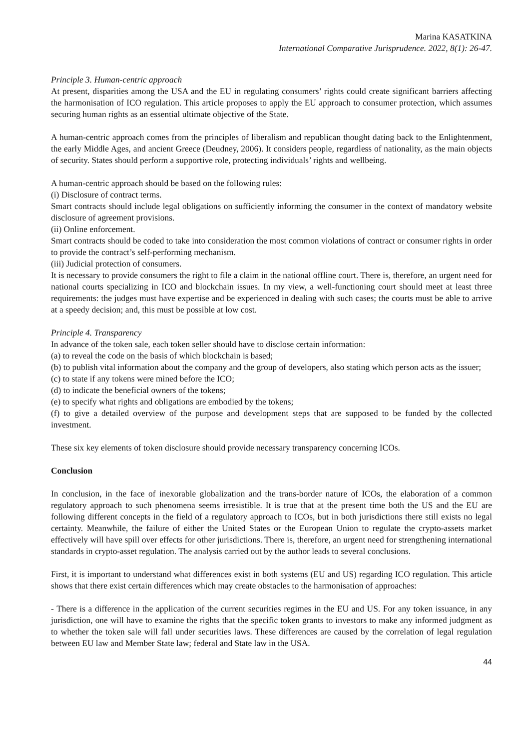Marina KASATKINA
International Comparative Jurisprudence. 2022, 8(1): 26-47.
Principle 3. Human-centric approach
At present, disparities among the USA and the EU in regulating consumers’ rights could create significant barriers affecting the harmonisation of ICO regulation. This article proposes to apply the EU approach to consumer protection, which assumes securing human rights as an essential ultimate objective of the State.
A human-centric approach comes from the principles of liberalism and republican thought dating back to the Enlightenment, the early Middle Ages, and ancient Greece (Deudney, 2006). It considers people, regardless of nationality, as the main objects of security. States should perform a supportive role, protecting individuals’ rights and wellbeing.
A human-centric approach should be based on the following rules:
(i) Disclosure of contract terms.
Smart contracts should include legal obligations on sufficiently informing the consumer in the context of mandatory website disclosure of agreement provisions.
(ii) Online enforcement.
Smart contracts should be coded to take into consideration the most common violations of contract or consumer rights in order to provide the contract’s self-performing mechanism.
(iii) Judicial protection of consumers.
It is necessary to provide consumers the right to file a claim in the national offline court. There is, therefore, an urgent need for national courts specializing in ICO and blockchain issues. In my view, a well-functioning court should meet at least three requirements: the judges must have expertise and be experienced in dealing with such cases; the courts must be able to arrive at a speedy decision; and, this must be possible at low cost.
Principle 4. Transparency
In advance of the token sale, each token seller should have to disclose certain information:
(a) to reveal the code on the basis of which blockchain is based;
(b) to publish vital information about the company and the group of developers, also stating which person acts as the issuer;
(c) to state if any tokens were mined before the ICO;
(d) to indicate the beneficial owners of the tokens;
(e) to specify what rights and obligations are embodied by the tokens;
(f) to give a detailed overview of the purpose and development steps that are supposed to be funded by the collected investment.
These six key elements of token disclosure should provide necessary transparency concerning ICOs.
Conclusion
In conclusion, in the face of inexorable globalization and the trans-border nature of ICOs, the elaboration of a common regulatory approach to such phenomena seems irresistible. It is true that at the present time both the US and the EU are following different concepts in the field of a regulatory approach to ICOs, but in both jurisdictions there still exists no legal certainty. Meanwhile, the failure of either the United States or the European Union to regulate the crypto-assets market effectively will have spill over effects for other jurisdictions. There is, therefore, an urgent need for strengthening international standards in crypto-asset regulation. The analysis carried out by the author leads to several conclusions.
First, it is important to understand what differences exist in both systems (EU and US) regarding ICO regulation. This article shows that there exist certain differences which may create obstacles to the harmonisation of approaches:
- There is a difference in the application of the current securities regimes in the EU and US. For any token issuance, in any jurisdiction, one will have to examine the rights that the specific token grants to investors to make any informed judgment as to whether the token sale will fall under securities laws. These differences are caused by the correlation of legal regulation between EU law and Member State law; federal and State law in the USA.
44